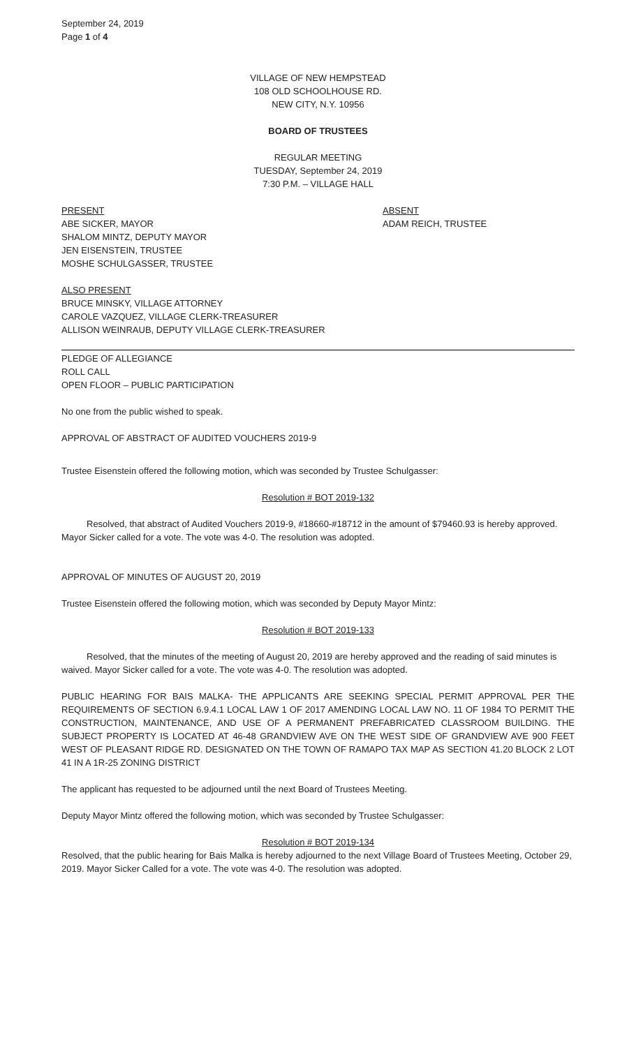September 24, 2019
Page 1 of 4
VILLAGE OF NEW HEMPSTEAD
108 OLD SCHOOLHOUSE RD.
NEW CITY, N.Y. 10956
BOARD OF TRUSTEES
REGULAR MEETING
TUESDAY, September 24, 2019
7:30 P.M. – VILLAGE HALL
PRESENT
ABE SICKER, MAYOR
SHALOM MINTZ, DEPUTY MAYOR
JEN EISENSTEIN, TRUSTEE
MOSHE SCHULGASSER, TRUSTEE
ABSENT
ADAM REICH, TRUSTEE
ALSO PRESENT
BRUCE MINSKY, VILLAGE ATTORNEY
CAROLE VAZQUEZ, VILLAGE CLERK-TREASURER
ALLISON WEINRAUB, DEPUTY VILLAGE CLERK-TREASURER
PLEDGE OF ALLEGIANCE
ROLL CALL
OPEN FLOOR – PUBLIC PARTICIPATION
No one from the public wished to speak.
APPROVAL OF ABSTRACT OF AUDITED VOUCHERS 2019-9
Trustee Eisenstein offered the following motion, which was seconded by Trustee Schulgasser:
Resolution # BOT 2019-132
Resolved, that abstract of Audited Vouchers 2019-9, #18660-#18712 in the amount of $79460.93 is hereby approved. Mayor Sicker called for a vote. The vote was 4-0. The resolution was adopted.
APPROVAL OF MINUTES OF AUGUST 20, 2019
Trustee Eisenstein offered the following motion, which was seconded by Deputy Mayor Mintz:
Resolution # BOT 2019-133
Resolved, that the minutes of the meeting of August 20, 2019 are hereby approved and the reading of said minutes is waived. Mayor Sicker called for a vote. The vote was 4-0. The resolution was adopted.
PUBLIC HEARING FOR BAIS MALKA- THE APPLICANTS ARE SEEKING SPECIAL PERMIT APPROVAL PER THE REQUIREMENTS OF SECTION 6.9.4.1 LOCAL LAW 1 OF 2017 AMENDING LOCAL LAW NO. 11 OF 1984 TO PERMIT THE CONSTRUCTION, MAINTENANCE, AND USE OF A PERMANENT PREFABRICATED CLASSROOM BUILDING. THE SUBJECT PROPERTY IS LOCATED AT 46-48 GRANDVIEW AVE ON THE WEST SIDE OF GRANDVIEW AVE 900 FEET WEST OF PLEASANT RIDGE RD. DESIGNATED ON THE TOWN OF RAMAPO TAX MAP AS SECTION 41.20 BLOCK 2 LOT 41 IN A 1R-25 ZONING DISTRICT
The applicant has requested to be adjourned until the next Board of Trustees Meeting.
Deputy Mayor Mintz offered the following motion, which was seconded by Trustee Schulgasser:
Resolution # BOT 2019-134
Resolved, that the public hearing for Bais Malka is hereby adjourned to the next Village Board of Trustees Meeting, October 29, 2019. Mayor Sicker Called for a vote. The vote was 4-0. The resolution was adopted.